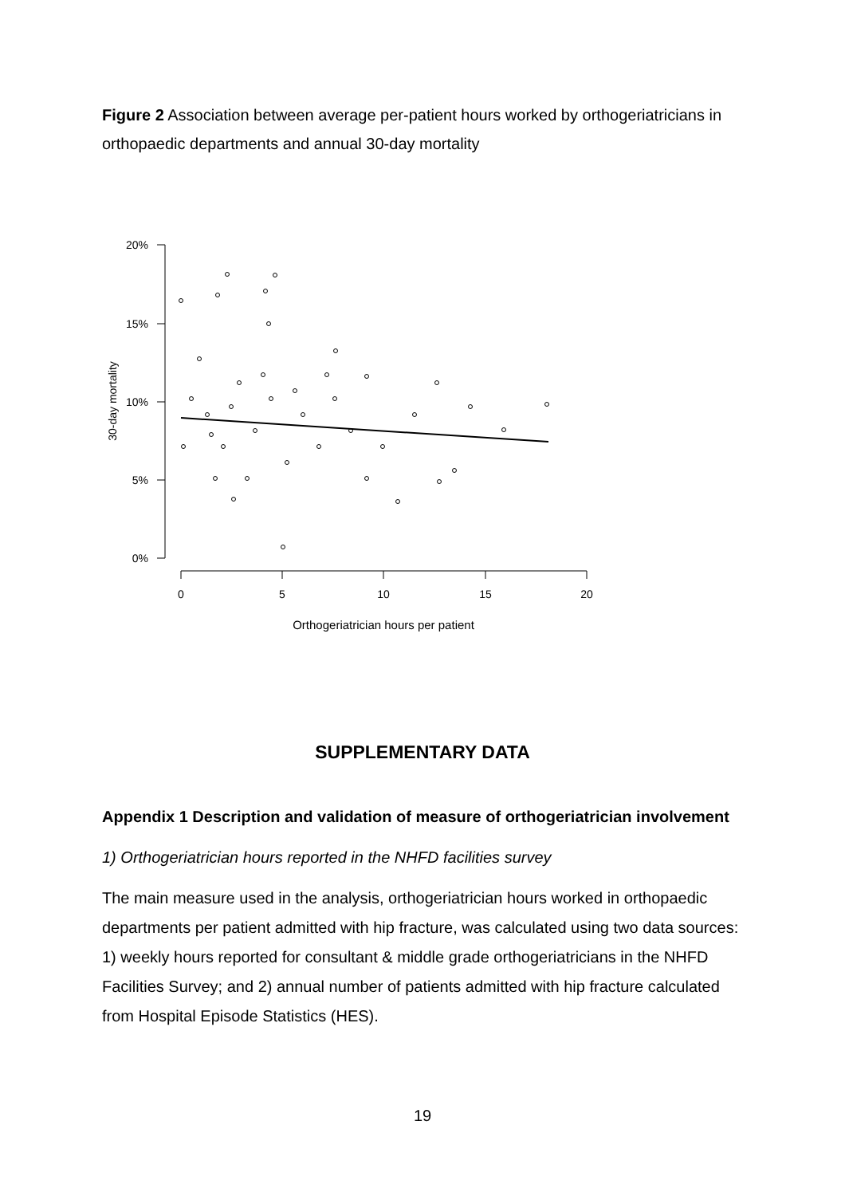Figure 2 Association between average per-patient hours worked by orthogeriatricians in orthopaedic departments and annual 30-day mortality
20%
15%
10%
5%
0%
0
5
10
15
20
Orthogeriatrician hours per patient
30-day mortality
SUPPLEMENTARY DATA
Appendix 1 Description and validation of measure of orthogeriatrician involvement
1) Orthogeriatrician hours reported in the NHFD facilities survey
The main measure used in the analysis, orthogeriatrician hours worked in orthopaedic departments per patient admitted with hip fracture, was calculated using two data sources: 1) weekly hours reported for consultant & middle grade orthogeriatricians in the NHFD Facilities Survey; and 2) annual number of patients admitted with hip fracture calculated from Hospital Episode Statistics (HES).
19